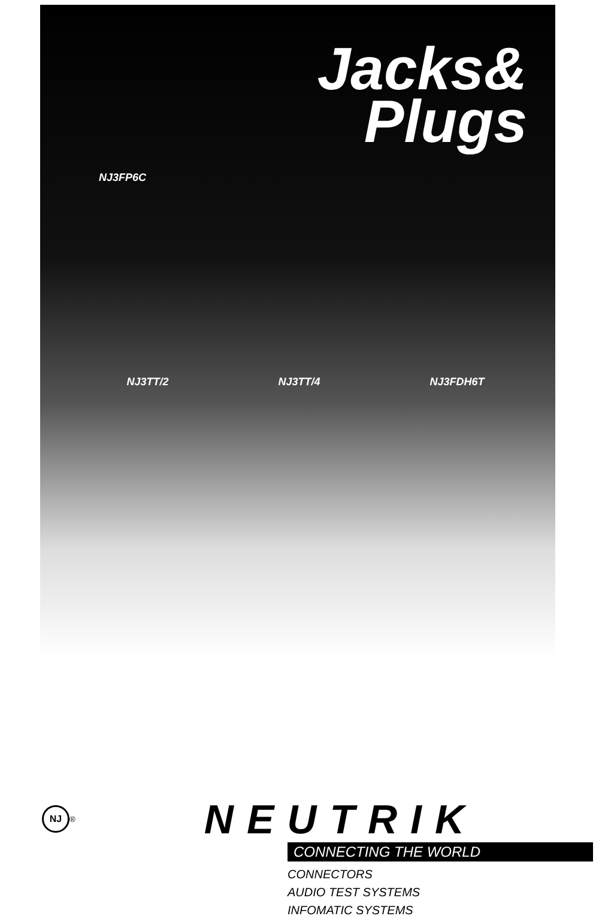Jacks&
Plugs
NJ3FP6C
NJ3TT/2 NJ3TT/4 NJ3FDH6T
NJ
<sup>®</sup>
NEUTRIK
CONNECTING THE WORLD
CONNECTORS
AUDIO TEST SYSTEMS
INFOMATIC SYSTEMS